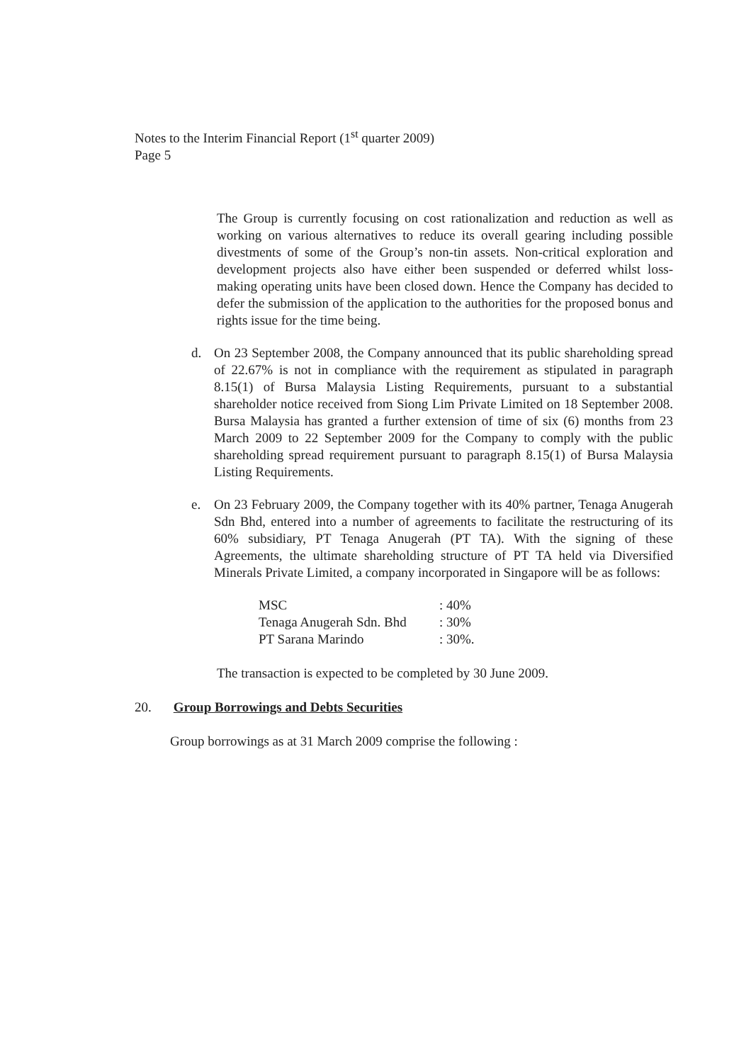Notes to the Interim Financial Report (1<sup>st</sup> quarter 2009)
Page 5
The Group is currently focusing on cost rationalization and reduction as well as working on various alternatives to reduce its overall gearing including possible divestments of some of the Group’s non-tin assets. Non-critical exploration and development projects also have either been suspended or deferred whilst loss-making operating units have been closed down. Hence the Company has decided to defer the submission of the application to the authorities for the proposed bonus and rights issue for the time being.
d. On 23 September 2008, the Company announced that its public shareholding spread of 22.67% is not in compliance with the requirement as stipulated in paragraph 8.15(1) of Bursa Malaysia Listing Requirements, pursuant to a substantial shareholder notice received from Siong Lim Private Limited on 18 September 2008. Bursa Malaysia has granted a further extension of time of six (6) months from 23 March 2009 to 22 September 2009 for the Company to comply with the public shareholding spread requirement pursuant to paragraph 8.15(1) of Bursa Malaysia Listing Requirements.
e. On 23 February 2009, the Company together with its 40% partner, Tenaga Anugerah Sdn Bhd, entered into a number of agreements to facilitate the restructuring of its 60% subsidiary, PT Tenaga Anugerah (PT TA). With the signing of these Agreements, the ultimate shareholding structure of PT TA held via Diversified Minerals Private Limited, a company incorporated in Singapore will be as follows:
| MSC | : 40% |
| Tenaga Anugerah Sdn. Bhd | : 30% |
| PT Sarana Marindo | : 30%. |
The transaction is expected to be completed by 30 June 2009.
20. Group Borrowings and Debts Securities
Group borrowings as at 31 March 2009 comprise the following :